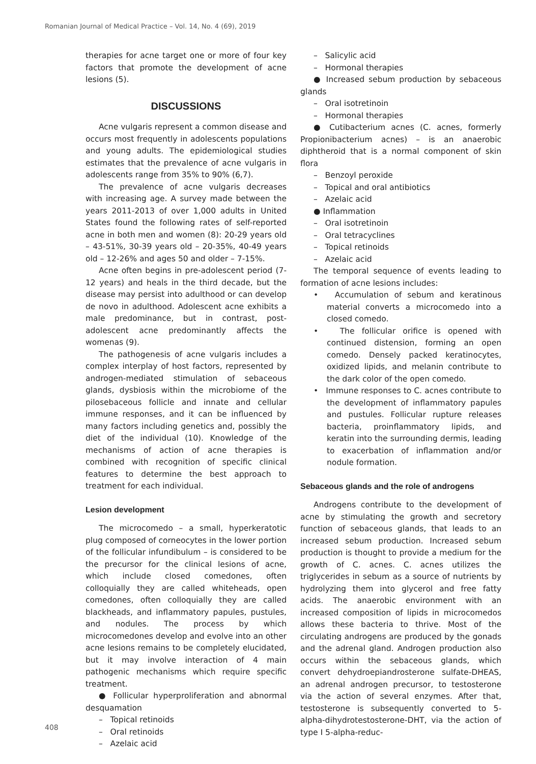Romanian Journal of Medical Practice – Vol. 14, No. 4 (69), 2019
therapies for acne target one or more of four key factors that promote the development of acne lesions (5).
DISCUSSIONS
Acne vulgaris represent a common disease and occurs most frequently in adolescents populations and young adults. The epidemiological studies estimates that the prevalence of acne vulgaris in adolescents range from 35% to 90% (6,7).
The prevalence of acne vulgaris decreases with increasing age. A survey made between the years 2011-2013 of over 1,000 adults in United States found the following rates of self-reported acne in both men and women (8): 20-29 years old – 43-51%, 30-39 years old – 20-35%, 40-49 years old – 12-26% and ages 50 and older – 7-15%.
Acne often begins in pre-adolescent period (7-12 years) and heals in the third decade, but the disease may persist into adulthood or can develop de novo in adulthood. Adolescent acne exhibits a male predominance, but in contrast, post-adolescent acne predominantly affects the womenas (9).
The pathogenesis of acne vulgaris includes a complex interplay of host factors, represented by androgen-mediated stimulation of sebaceous glands, dysbiosis within the microbiome of the pilosebaceous follicle and innate and cellular immune responses, and it can be influenced by many factors including genetics and, possibly the diet of the individual (10). Knowledge of the mechanisms of action of acne therapies is combined with recognition of specific clinical features to determine the best approach to treatment for each individual.
Lesion development
The microcomedo – a small, hyperkeratotic plug composed of corneocytes in the lower portion of the follicular infundibulum – is considered to be the precursor for the clinical lesions of acne, which include closed comedones, often colloquially they are called whiteheads, open comedones, often colloquially they are called blackheads, and inflammatory papules, pustules, and nodules. The process by which microcomedones develop and evolve into an other acne lesions remains to be completely elucidated, but it may involve interaction of 4 main pathogenic mechanisms which require specific treatment.
● Follicular hyperproliferation and abnormal desquamation
– Topical retinoids
– Oral retinoids
– Azelaic acid
– Salicylic acid
– Hormonal therapies
● Increased sebum production by sebaceous glands
– Oral isotretinoin
– Hormonal therapies
● Cutibacterium acnes (C. acnes, formerly Propionibacterium acnes) – is an anaerobic diphtheroid that is a normal component of skin flora
– Benzoyl peroxide
– Topical and oral antibiotics
– Azelaic acid
● Inflammation
– Oral isotretinoin
– Oral tetracyclines
– Topical retinoids
– Azelaic acid
The temporal sequence of events leading to formation of acne lesions includes:
• Accumulation of sebum and keratinous material converts a microcomedo into a closed comedo.
• The follicular orifice is opened with continued distension, forming an open comedo. Densely packed keratinocytes, oxidized lipids, and melanin contribute to the dark color of the open comedo.
• Immune responses to C. acnes contribute to the development of inflammatory papules and pustules. Follicular rupture releases bacteria, proinflammatory lipids, and keratin into the surrounding dermis, leading to exacerbation of inflammation and/or nodule formation.
Sebaceous glands and the role of androgens
Androgens contribute to the development of acne by stimulating the growth and secretory function of sebaceous glands, that leads to an increased sebum production. Increased sebum production is thought to provide a medium for the growth of C. acnes. C. acnes utilizes the triglycerides in sebum as a source of nutrients by hydrolyzing them into glycerol and free fatty acids. The anaerobic environment with an increased composition of lipids in microcomedos allows these bacteria to thrive. Most of the circulating androgens are produced by the gonads and the adrenal gland. Androgen production also occurs within the sebaceous glands, which convert dehydroepiandrosterone sulfate-DHEAS, an adrenal androgen precursor, to testosterone via the action of several enzymes. After that, testosterone is subsequently converted to 5-alpha-dihydrotestosterone-DHT, via the action of type I 5-alpha-reduc-
408